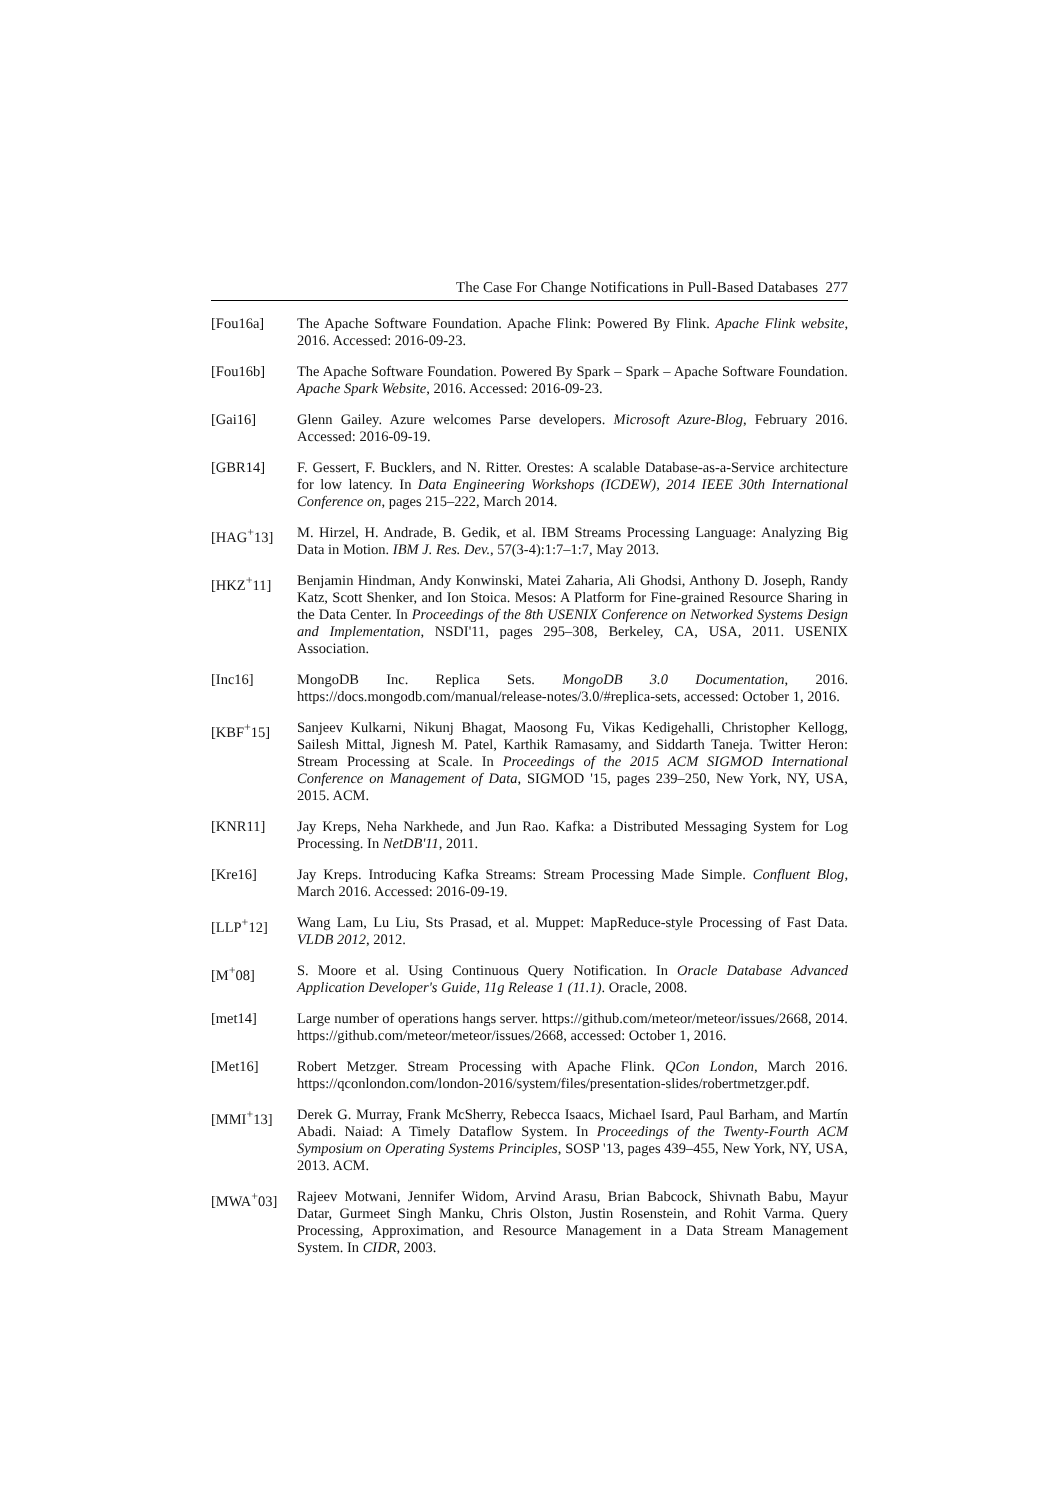The Case For Change Notifications in Pull-Based Databases 277
[Fou16a] The Apache Software Foundation. Apache Flink: Powered By Flink. Apache Flink website, 2016. Accessed: 2016-09-23.
[Fou16b] The Apache Software Foundation. Powered By Spark – Spark – Apache Software Foundation. Apache Spark Website, 2016. Accessed: 2016-09-23.
[Gai16] Glenn Gailey. Azure welcomes Parse developers. Microsoft Azure-Blog, February 2016. Accessed: 2016-09-19.
[GBR14] F. Gessert, F. Bucklers, and N. Ritter. Orestes: A scalable Database-as-a-Service architecture for low latency. In Data Engineering Workshops (ICDEW), 2014 IEEE 30th International Conference on, pages 215–222, March 2014.
[HAG<sup>+</sup>13] M. Hirzel, H. Andrade, B. Gedik, et al. IBM Streams Processing Language: Analyzing Big Data in Motion. IBM J. Res. Dev., 57(3-4):1:7–1:7, May 2013.
[HKZ<sup>+</sup>11] Benjamin Hindman, Andy Konwinski, Matei Zaharia, Ali Ghodsi, Anthony D. Joseph, Randy Katz, Scott Shenker, and Ion Stoica. Mesos: A Platform for Fine-grained Resource Sharing in the Data Center. In Proceedings of the 8th USENIX Conference on Networked Systems Design and Implementation, NSDI'11, pages 295–308, Berkeley, CA, USA, 2011. USENIX Association.
[Inc16] MongoDB Inc. Replica Sets. MongoDB 3.0 Documentation, 2016. https://docs.mongodb.com/manual/release-notes/3.0/#replica-sets, accessed: October 1, 2016.
[KBF<sup>+</sup>15] Sanjeev Kulkarni, Nikunj Bhagat, Maosong Fu, Vikas Kedigehalli, Christopher Kellogg, Sailesh Mittal, Jignesh M. Patel, Karthik Ramasamy, and Siddarth Taneja. Twitter Heron: Stream Processing at Scale. In Proceedings of the 2015 ACM SIGMOD International Conference on Management of Data, SIGMOD '15, pages 239–250, New York, NY, USA, 2015. ACM.
[KNR11] Jay Kreps, Neha Narkhede, and Jun Rao. Kafka: a Distributed Messaging System for Log Processing. In NetDB'11, 2011.
[Kre16] Jay Kreps. Introducing Kafka Streams: Stream Processing Made Simple. Confluent Blog, March 2016. Accessed: 2016-09-19.
[LLP<sup>+</sup>12] Wang Lam, Lu Liu, Sts Prasad, et al. Muppet: MapReduce-style Processing of Fast Data. VLDB 2012, 2012.
[M<sup>+</sup>08] S. Moore et al. Using Continuous Query Notification. In Oracle Database Advanced Application Developer's Guide, 11g Release 1 (11.1). Oracle, 2008.
[met14] Large number of operations hangs server. https://github.com/meteor/meteor/issues/2668, 2014. https://github.com/meteor/meteor/issues/2668, accessed: October 1, 2016.
[Met16] Robert Metzger. Stream Processing with Apache Flink. QCon London, March 2016. https://qconlondon.com/london-2016/system/files/presentation-slides/robertmetzger.pdf.
[MMI<sup>+</sup>13] Derek G. Murray, Frank McSherry, Rebecca Isaacs, Michael Isard, Paul Barham, and Martín Abadi. Naiad: A Timely Dataflow System. In Proceedings of the Twenty-Fourth ACM Symposium on Operating Systems Principles, SOSP '13, pages 439–455, New York, NY, USA, 2013. ACM.
[MWA<sup>+</sup>03] Rajeev Motwani, Jennifer Widom, Arvind Arasu, Brian Babcock, Shivnath Babu, Mayur Datar, Gurmeet Singh Manku, Chris Olston, Justin Rosenstein, and Rohit Varma. Query Processing, Approximation, and Resource Management in a Data Stream Management System. In CIDR, 2003.